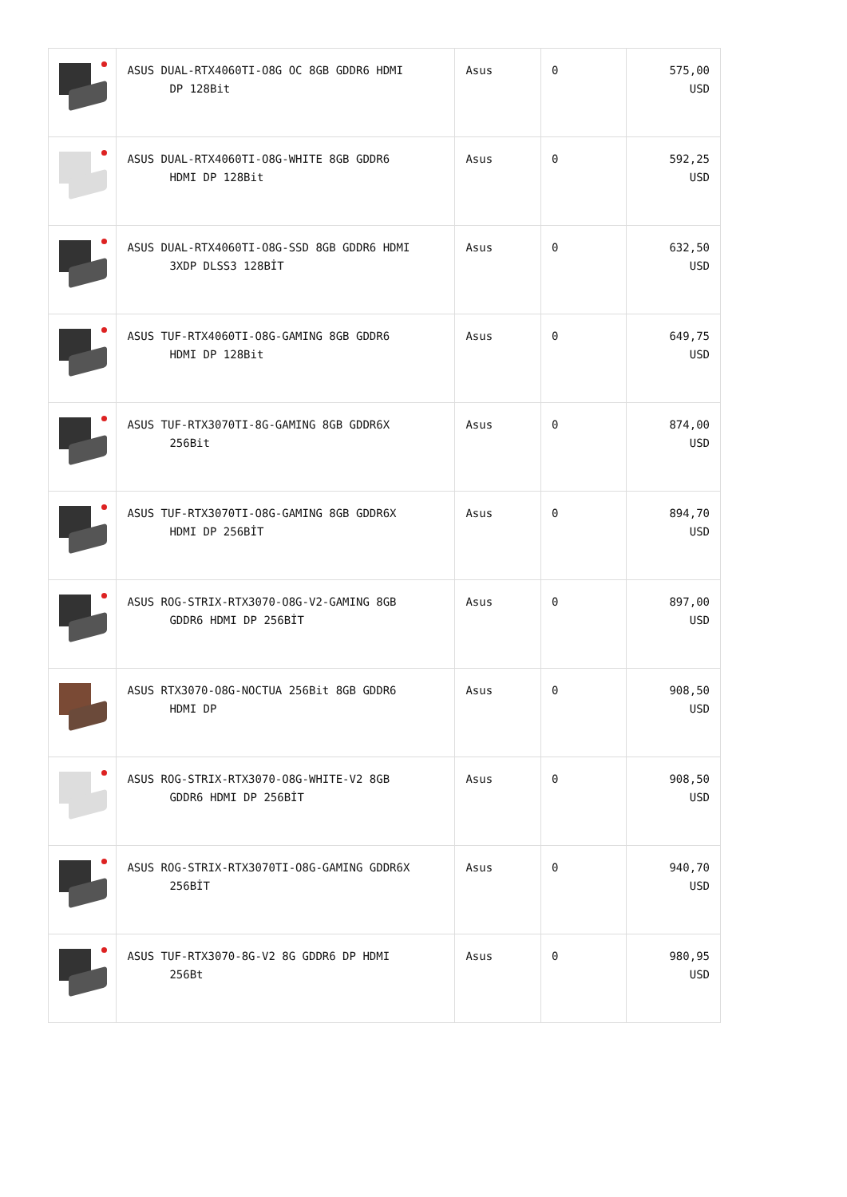| | ASUS DUAL-RTX4060TI-O8G OC 8GB GDDR6 HDMI DP 128Bit | Asus | 0 | 575,00 USD |
| | ASUS DUAL-RTX4060TI-O8G-WHITE 8GB GDDR6 HDMI DP 128Bit | Asus | 0 | 592,25 USD |
| | ASUS DUAL-RTX4060TI-O8G-SSD 8GB GDDR6 HDMI 3XDP DLSS3 128BİT | Asus | 0 | 632,50 USD |
| | ASUS TUF-RTX4060TI-O8G-GAMING 8GB GDDR6 HDMI DP 128Bit | Asus | 0 | 649,75 USD |
| | ASUS TUF-RTX3070TI-8G-GAMING 8GB GDDR6X 256Bit | Asus | 0 | 874,00 USD |
| | ASUS TUF-RTX3070TI-O8G-GAMING 8GB GDDR6X HDMI DP 256BİT | Asus | 0 | 894,70 USD |
| | ASUS ROG-STRIX-RTX3070-O8G-V2-GAMING 8GB GDDR6 HDMI DP 256BİT | Asus | 0 | 897,00 USD |
| | ASUS RTX3070-O8G-NOCTUA 256Bit 8GB GDDR6 HDMI DP | Asus | 0 | 908,50 USD |
| | ASUS ROG-STRIX-RTX3070-O8G-WHITE-V2 8GB GDDR6 HDMI DP 256BİT | Asus | 0 | 908,50 USD |
| | ASUS ROG-STRIX-RTX3070TI-O8G-GAMING GDDR6X 256BİT | Asus | 0 | 940,70 USD |
| | ASUS TUF-RTX3070-8G-V2 8G GDDR6 DP HDMI 256Bt | Asus | 0 | 980,95 USD |